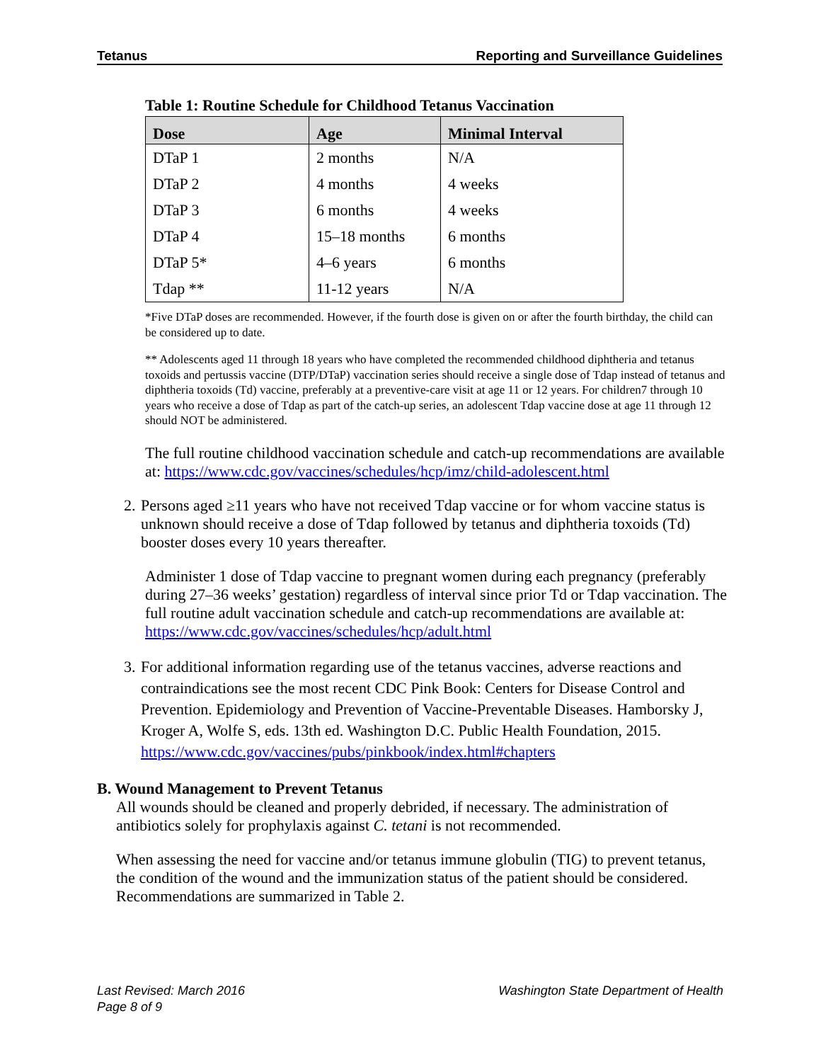Tetanus Reporting and Surveillance Guidelines
Table 1: Routine Schedule for Childhood Tetanus Vaccination
| Dose | Age | Minimal Interval |
| --- | --- | --- |
| DTaP 1 | 2 months | N/A |
| DTaP 2 | 4 months | 4 weeks |
| DTaP 3 | 6 months | 4 weeks |
| DTaP 4 | 15–18 months | 6 months |
| DTaP 5* | 4–6 years | 6 months |
| Tdap ** | 11-12 years | N/A |
*Five DTaP doses are recommended. However, if the fourth dose is given on or after the fourth birthday, the child can be considered up to date.
** Adolescents aged 11 through 18 years who have completed the recommended childhood diphtheria and tetanus toxoids and pertussis vaccine (DTP/DTaP) vaccination series should receive a single dose of Tdap instead of tetanus and diphtheria toxoids (Td) vaccine, preferably at a preventive-care visit at age 11 or 12 years. For children7 through 10 years who receive a dose of Tdap as part of the catch-up series, an adolescent Tdap vaccine dose at age 11 through 12 should NOT be administered.
The full routine childhood vaccination schedule and catch-up recommendations are available at: https://www.cdc.gov/vaccines/schedules/hcp/imz/child-adolescent.html
2. Persons aged ≥11 years who have not received Tdap vaccine or for whom vaccine status is unknown should receive a dose of Tdap followed by tetanus and diphtheria toxoids (Td) booster doses every 10 years thereafter.
Administer 1 dose of Tdap vaccine to pregnant women during each pregnancy (preferably during 27–36 weeks’ gestation) regardless of interval since prior Td or Tdap vaccination. The full routine adult vaccination schedule and catch-up recommendations are available at: https://www.cdc.gov/vaccines/schedules/hcp/adult.html
3. For additional information regarding use of the tetanus vaccines, adverse reactions and contraindications see the most recent CDC Pink Book: Centers for Disease Control and Prevention. Epidemiology and Prevention of Vaccine-Preventable Diseases. Hamborsky J, Kroger A, Wolfe S, eds. 13th ed. Washington D.C. Public Health Foundation, 2015. https://www.cdc.gov/vaccines/pubs/pinkbook/index.html#chapters
B. Wound Management to Prevent Tetanus
All wounds should be cleaned and properly debrided, if necessary. The administration of antibiotics solely for prophylaxis against C. tetani is not recommended.
When assessing the need for vaccine and/or tetanus immune globulin (TIG) to prevent tetanus, the condition of the wound and the immunization status of the patient should be considered. Recommendations are summarized in Table 2.
Last Revised: March 2016
Page 8 of 9
Washington State Department of Health